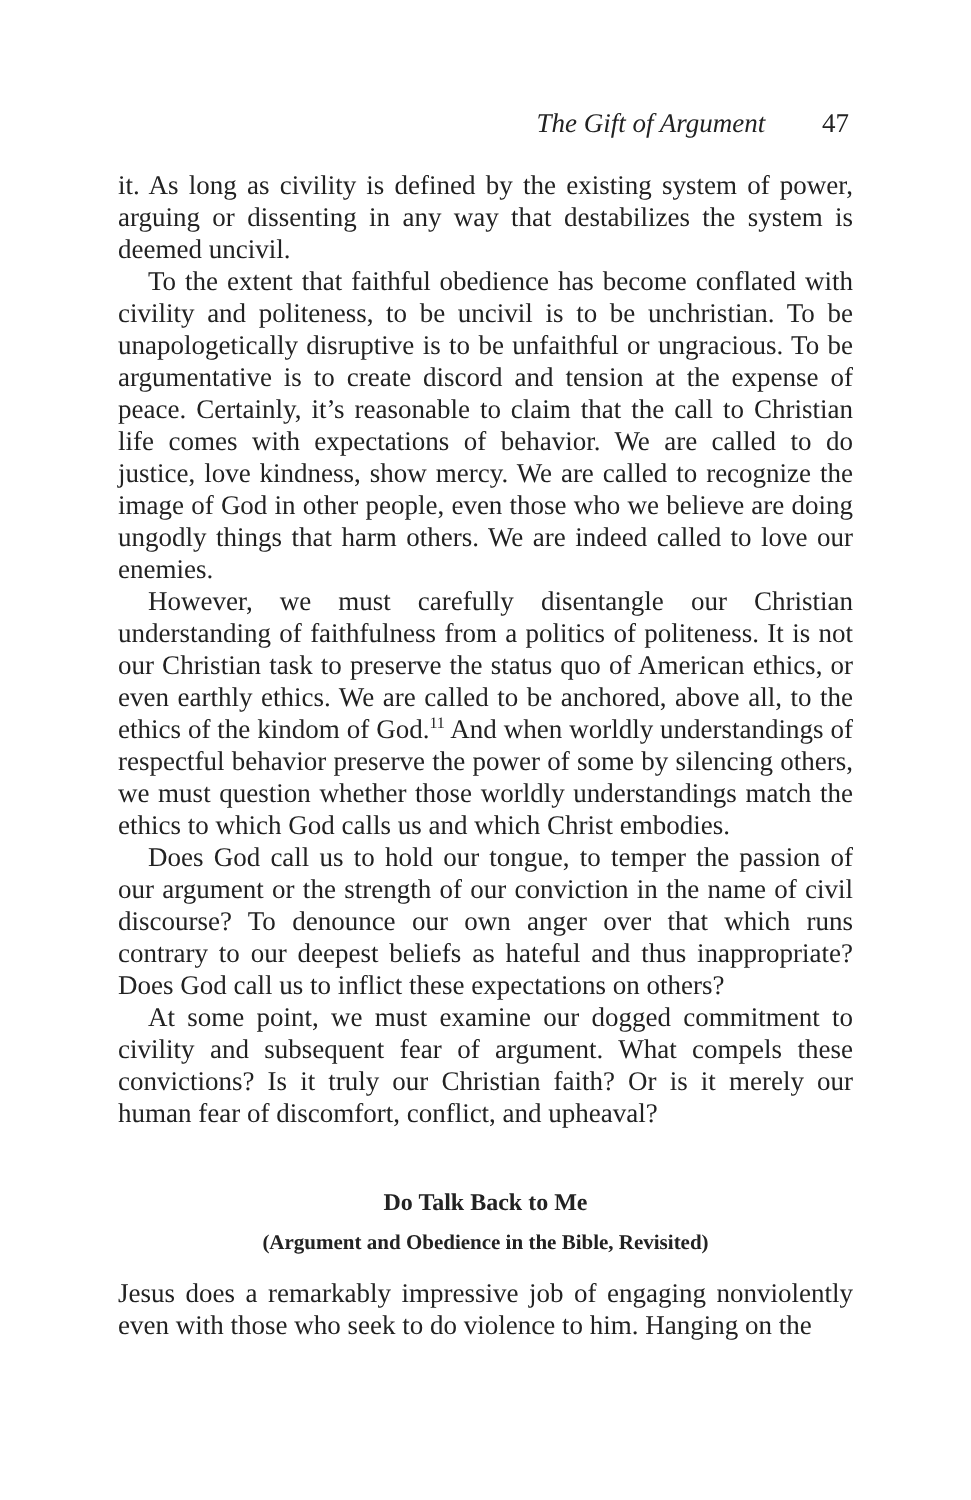The Gift of Argument 47
it. As long as civility is defined by the existing system of power, arguing or dissenting in any way that destabilizes the system is deemed uncivil.
To the extent that faithful obedience has become conflated with civility and politeness, to be uncivil is to be unchristian. To be unapologetically disruptive is to be unfaithful or ungracious. To be argumentative is to create discord and tension at the expense of peace. Certainly, it’s reasonable to claim that the call to Christian life comes with expectations of behavior. We are called to do justice, love kindness, show mercy. We are called to recognize the image of God in other people, even those who we believe are doing ungodly things that harm others. We are indeed called to love our enemies.
However, we must carefully disentangle our Christian understanding of faithfulness from a politics of politeness. It is not our Christian task to preserve the status quo of American ethics, or even earthly ethics. We are called to be anchored, above all, to the ethics of the kindom of God.<sup>11</sup> And when worldly understandings of respectful behavior preserve the power of some by silencing others, we must question whether those worldly understandings match the ethics to which God calls us and which Christ embodies.
Does God call us to hold our tongue, to temper the passion of our argument or the strength of our conviction in the name of civil discourse? To denounce our own anger over that which runs contrary to our deepest beliefs as hateful and thus inappropriate? Does God call us to inflict these expectations on others?
At some point, we must examine our dogged commitment to civility and subsequent fear of argument. What compels these convictions? Is it truly our Christian faith? Or is it merely our human fear of discomfort, conflict, and upheaval?
Do Talk Back to Me
(Argument and Obedience in the Bible, Revisited)
Jesus does a remarkably impressive job of engaging nonviolently even with those who seek to do violence to him. Hanging on the